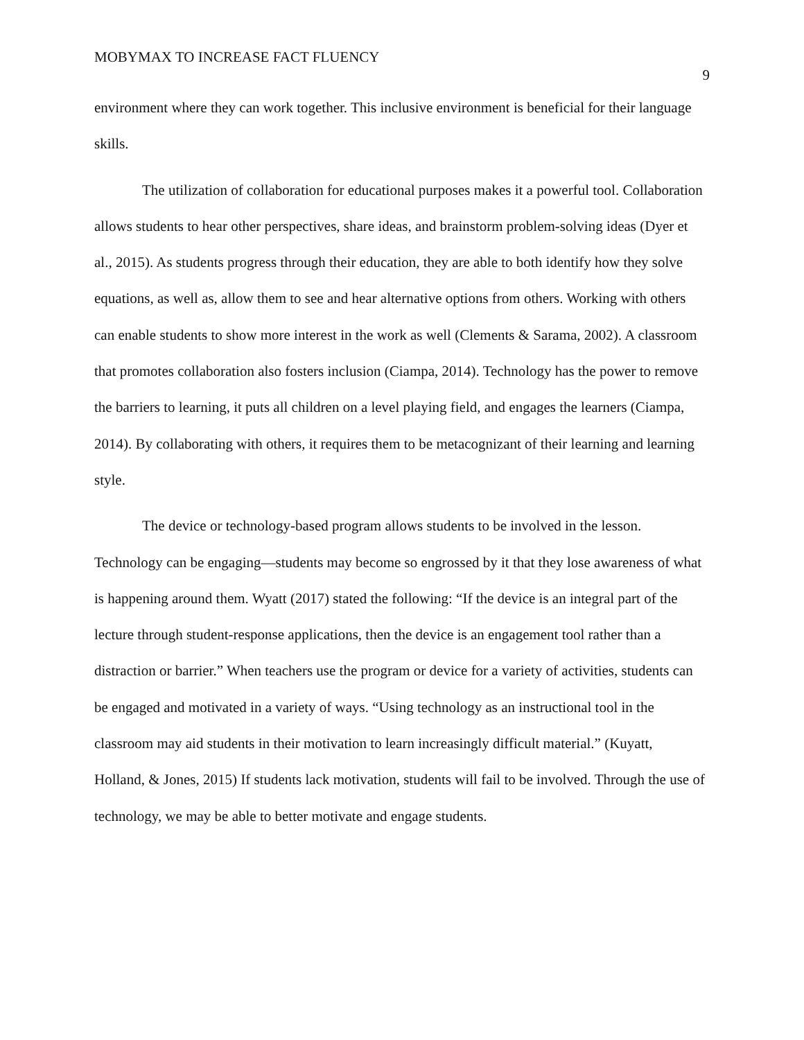MOBYMAX TO INCREASE FACT FLUENCY 9
environment where they can work together. This inclusive environment is beneficial for their language skills.
The utilization of collaboration for educational purposes makes it a powerful tool. Collaboration allows students to hear other perspectives, share ideas, and brainstorm problem-solving ideas (Dyer et al., 2015). As students progress through their education, they are able to both identify how they solve equations, as well as, allow them to see and hear alternative options from others. Working with others can enable students to show more interest in the work as well (Clements & Sarama, 2002). A classroom that promotes collaboration also fosters inclusion (Ciampa, 2014). Technology has the power to remove the barriers to learning, it puts all children on a level playing field, and engages the learners (Ciampa, 2014). By collaborating with others, it requires them to be metacognizant of their learning and learning style.
The device or technology-based program allows students to be involved in the lesson. Technology can be engaging—students may become so engrossed by it that they lose awareness of what is happening around them. Wyatt (2017) stated the following: “If the device is an integral part of the lecture through student-response applications, then the device is an engagement tool rather than a distraction or barrier.” When teachers use the program or device for a variety of activities, students can be engaged and motivated in a variety of ways. “Using technology as an instructional tool in the classroom may aid students in their motivation to learn increasingly difficult material.” (Kuyatt, Holland, & Jones, 2015) If students lack motivation, students will fail to be involved. Through the use of technology, we may be able to better motivate and engage students.